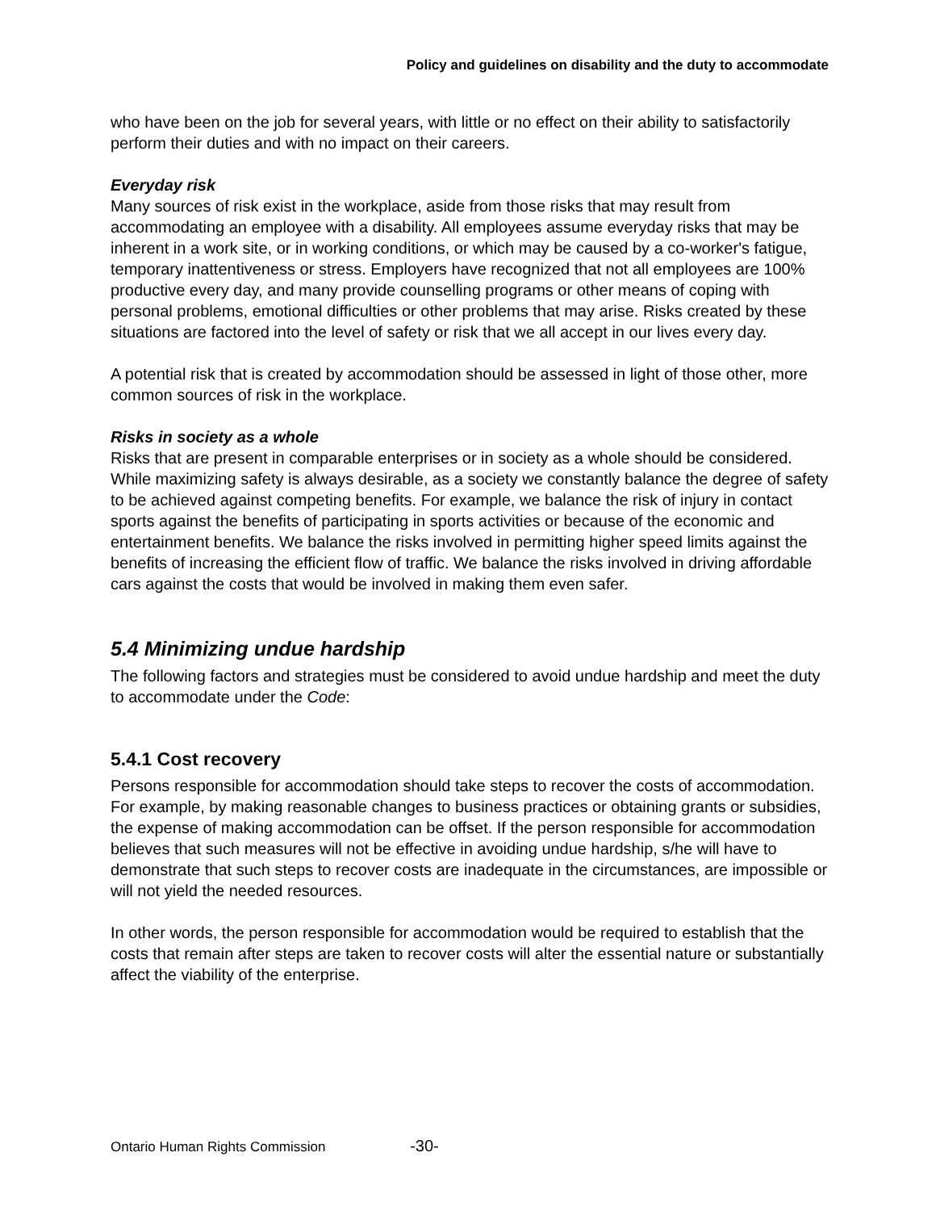Policy and guidelines on disability and the duty to accommodate
who have been on the job for several years, with little or no effect on their ability to satisfactorily perform their duties and with no impact on their careers.
Everyday risk
Many sources of risk exist in the workplace, aside from those risks that may result from accommodating an employee with a disability. All employees assume everyday risks that may be inherent in a work site, or in working conditions, or which may be caused by a co-worker's fatigue, temporary inattentiveness or stress. Employers have recognized that not all employees are 100% productive every day, and many provide counselling programs or other means of coping with personal problems, emotional difficulties or other problems that may arise. Risks created by these situations are factored into the level of safety or risk that we all accept in our lives every day.
A potential risk that is created by accommodation should be assessed in light of those other, more common sources of risk in the workplace.
Risks in society as a whole
Risks that are present in comparable enterprises or in society as a whole should be considered. While maximizing safety is always desirable, as a society we constantly balance the degree of safety to be achieved against competing benefits. For example, we balance the risk of injury in contact sports against the benefits of participating in sports activities or because of the economic and entertainment benefits. We balance the risks involved in permitting higher speed limits against the benefits of increasing the efficient flow of traffic. We balance the risks involved in driving affordable cars against the costs that would be involved in making them even safer.
5.4 Minimizing undue hardship
The following factors and strategies must be considered to avoid undue hardship and meet the duty to accommodate under the Code:
5.4.1 Cost recovery
Persons responsible for accommodation should take steps to recover the costs of accommodation. For example, by making reasonable changes to business practices or obtaining grants or subsidies, the expense of making accommodation can be offset. If the person responsible for accommodation believes that such measures will not be effective in avoiding undue hardship, s/he will have to demonstrate that such steps to recover costs are inadequate in the circumstances, are impossible or will not yield the needed resources.
In other words, the person responsible for accommodation would be required to establish that the costs that remain after steps are taken to recover costs will alter the essential nature or substantially affect the viability of the enterprise.
Ontario Human Rights Commission -30-